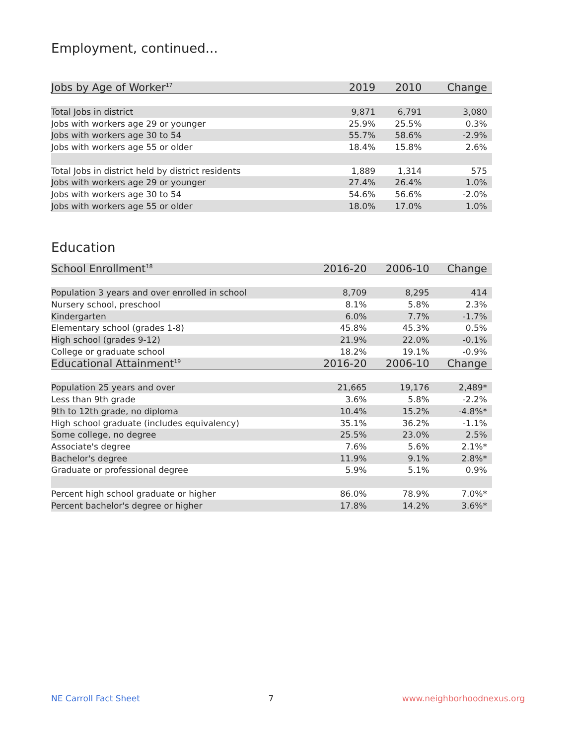Employment, continued...
| Jobs by Age of Worker<sup>17</sup> | 2019 | 2010 | Change |
| --- | --- | --- | --- |
| Total Jobs in district | 9,871 | 6,791 | 3,080 |
| Jobs with workers age 29 or younger | 25.9% | 25.5% | 0.3% |
| Jobs with workers age 30 to 54 | 55.7% | 58.6% | -2.9% |
| Jobs with workers age 55 or older | 18.4% | 15.8% | 2.6% |
| Total Jobs in district held by district residents | 1,889 | 1,314 | 575 |
| Jobs with workers age 29 or younger | 27.4% | 26.4% | 1.0% |
| Jobs with workers age 30 to 54 | 54.6% | 56.6% | -2.0% |
| Jobs with workers age 55 or older | 18.0% | 17.0% | 1.0% |
Education
| School Enrollment<sup>18</sup> | 2016-20 | 2006-10 | Change |
| --- | --- | --- | --- |
| Population 3 years and over enrolled in school | 8,709 | 8,295 | 414 |
| Nursery school, preschool | 8.1% | 5.8% | 2.3% |
| Kindergarten | 6.0% | 7.7% | -1.7% |
| Elementary school (grades 1-8) | 45.8% | 45.3% | 0.5% |
| High school (grades 9-12) | 21.9% | 22.0% | -0.1% |
| College or graduate school | 18.2% | 19.1% | -0.9% |
| Educational Attainment<sup>19</sup> | 2016-20 | 2006-10 | Change |
| Population 25 years and over | 21,665 | 19,176 | 2,489* |
| Less than 9th grade | 3.6% | 5.8% | -2.2% |
| 9th to 12th grade, no diploma | 10.4% | 15.2% | -4.8%* |
| High school graduate (includes equivalency) | 35.1% | 36.2% | -1.1% |
| Some college, no degree | 25.5% | 23.0% | 2.5% |
| Associate's degree | 7.6% | 5.6% | 2.1%* |
| Bachelor's degree | 11.9% | 9.1% | 2.8%* |
| Graduate or professional degree | 5.9% | 5.1% | 0.9% |
| Percent high school graduate or higher | 86.0% | 78.9% | 7.0%* |
| Percent bachelor's degree or higher | 17.8% | 14.2% | 3.6%* |
NE Carroll Fact Sheet 7 www.neighborhoodnexus.org